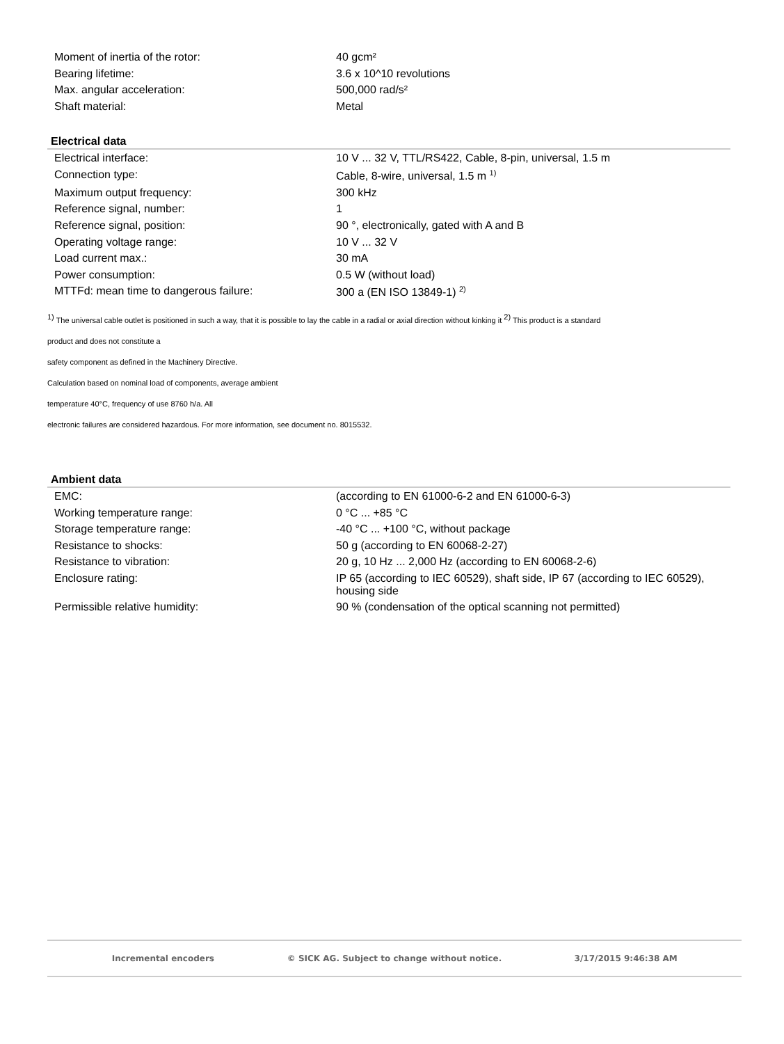| Moment of inertia of the rotor: | 40 gcm² |
| Bearing lifetime: | 3.6 x 10^10 revolutions |
| Max. angular acceleration: | 500,000 rad/s² |
| Shaft material: | Metal |
Electrical data
| Electrical interface: | 10 V ... 32 V, TTL/RS422, Cable, 8-pin, universal, 1.5 m |
| Connection type: | Cable, 8-wire, universal, 1.5 m <sup>1)</sup> |
| Maximum output frequency: | 300 kHz |
| Reference signal, number: | 1 |
| Reference signal, position: | 90 °, electronically, gated with A and B |
| Operating voltage range: | 10 V ... 32 V |
| Load current max.: | 30 mA |
| Power consumption: | 0.5 W (without load) |
| MTTFd: mean time to dangerous failure: | 300 a (EN ISO 13849-1) <sup>2)</sup> |
<sup>1)</sup> The universal cable outlet is positioned in such a way, that it is possible to lay the cable in a radial or axial direction without kinking it <sup>2)</sup> This product is a standard
product and does not constitute a
safety component as defined in the Machinery Directive.
Calculation based on nominal load of components, average ambient
temperature 40°C, frequency of use 8760 h/a. All
electronic failures are considered hazardous. For more information, see document no. 8015532.
Ambient data
| EMC: | (according to EN 61000-6-2 and EN 61000-6-3) |
| Working temperature range: | 0 °C ... +85 °C |
| Storage temperature range: | -40 °C ... +100 °C, without package |
| Resistance to shocks: | 50 g (according to EN 60068-2-27) |
| Resistance to vibration: | 20 g, 10 Hz ... 2,000 Hz (according to EN 60068-2-6) |
| Enclosure rating: | IP 65 (according to IEC 60529), shaft side, IP 67 (according to IEC 60529), housing side |
| Permissible relative humidity: | 90 % (condensation of the optical scanning not permitted) |
Incremental encoders © SICK AG. Subject to change without notice. 3/17/2015 9:46:38 AM